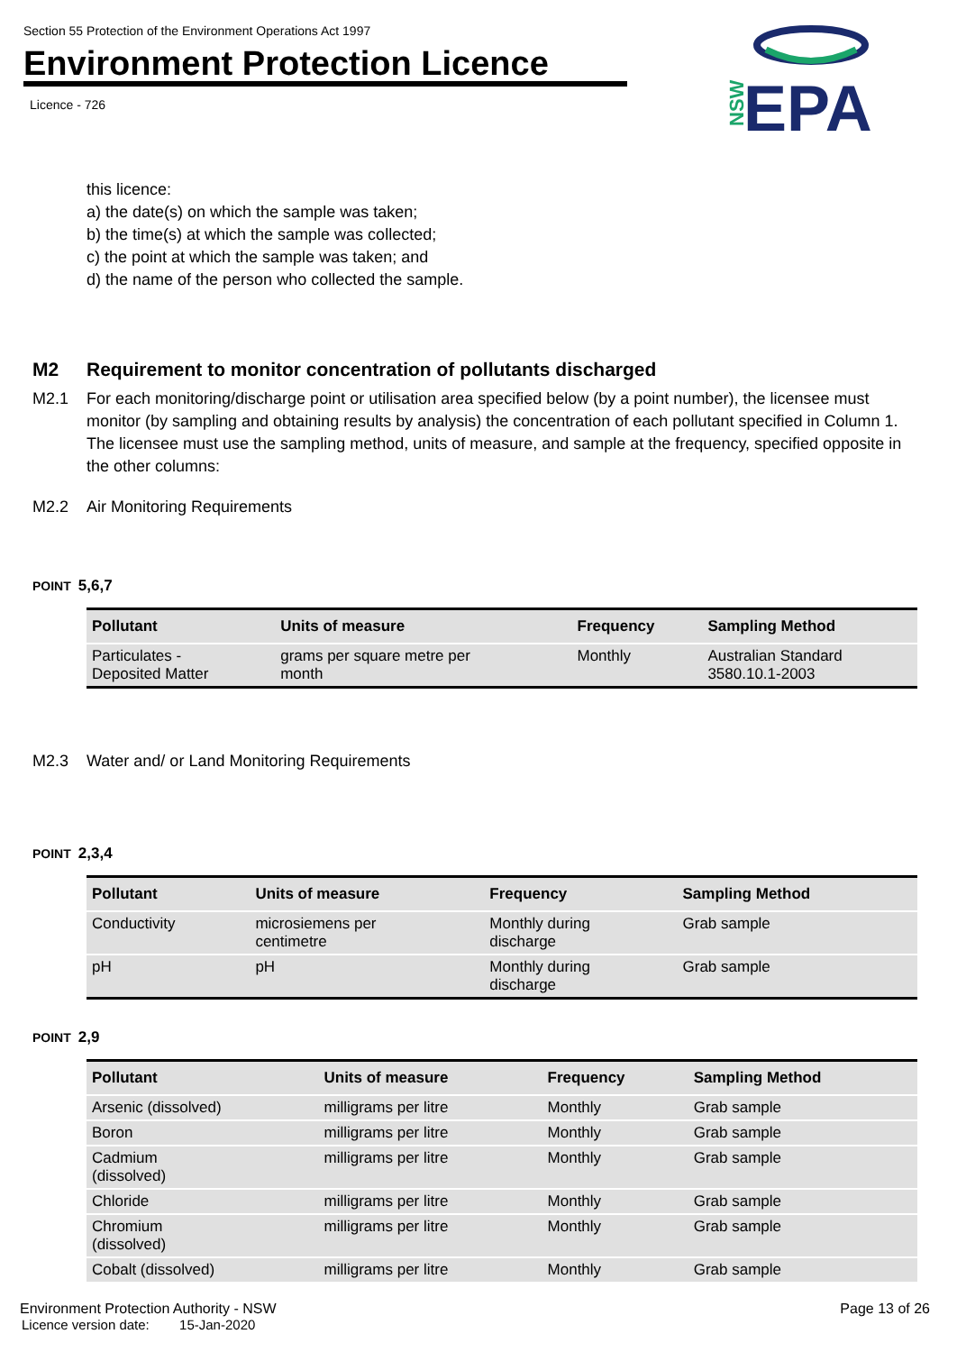Section 55 Protection of the Environment Operations Act 1997
Environment Protection Licence
Licence - 726
NSW
EPA
this licence:
a) the date(s) on which the sample was taken;
b) the time(s) at which the sample was collected;
c) the point at which the sample was taken; and
d) the name of the person who collected the sample.
M2 Requirement to monitor concentration of pollutants discharged
M2.1 For each monitoring/discharge point or utilisation area specified below (by a point number), the licensee must monitor (by sampling and obtaining results by analysis) the concentration of each pollutant specified in Column 1. The licensee must use the sampling method, units of measure, and sample at the frequency, specified opposite in the other columns:
M2.2 Air Monitoring Requirements
POINT 5,6,7
| Pollutant | Units of measure | Frequency | Sampling Method |
| --- | --- | --- | --- |
| Particulates - Deposited Matter | grams per square metre per month | Monthly | Australian Standard 3580.10.1-2003 |
M2.3 Water and/ or Land Monitoring Requirements
POINT 2,3,4
| Pollutant | Units of measure | Frequency | Sampling Method |
| --- | --- | --- | --- |
| Conductivity | microsiemens per centimetre | Monthly during discharge | Grab sample |
| pH | pH | Monthly during discharge | Grab sample |
POINT 2,9
| Pollutant | Units of measure | Frequency | Sampling Method |
| --- | --- | --- | --- |
| Arsenic (dissolved) | milligrams per litre | Monthly | Grab sample |
| Boron | milligrams per litre | Monthly | Grab sample |
| Cadmium (dissolved) | milligrams per litre | Monthly | Grab sample |
| Chloride | milligrams per litre | Monthly | Grab sample |
| Chromium (dissolved) | milligrams per litre | Monthly | Grab sample |
| Cobalt (dissolved) | milligrams per litre | Monthly | Grab sample |
Environment Protection Authority - NSW Page 13 of 26
Licence version date: 15-Jan-2020